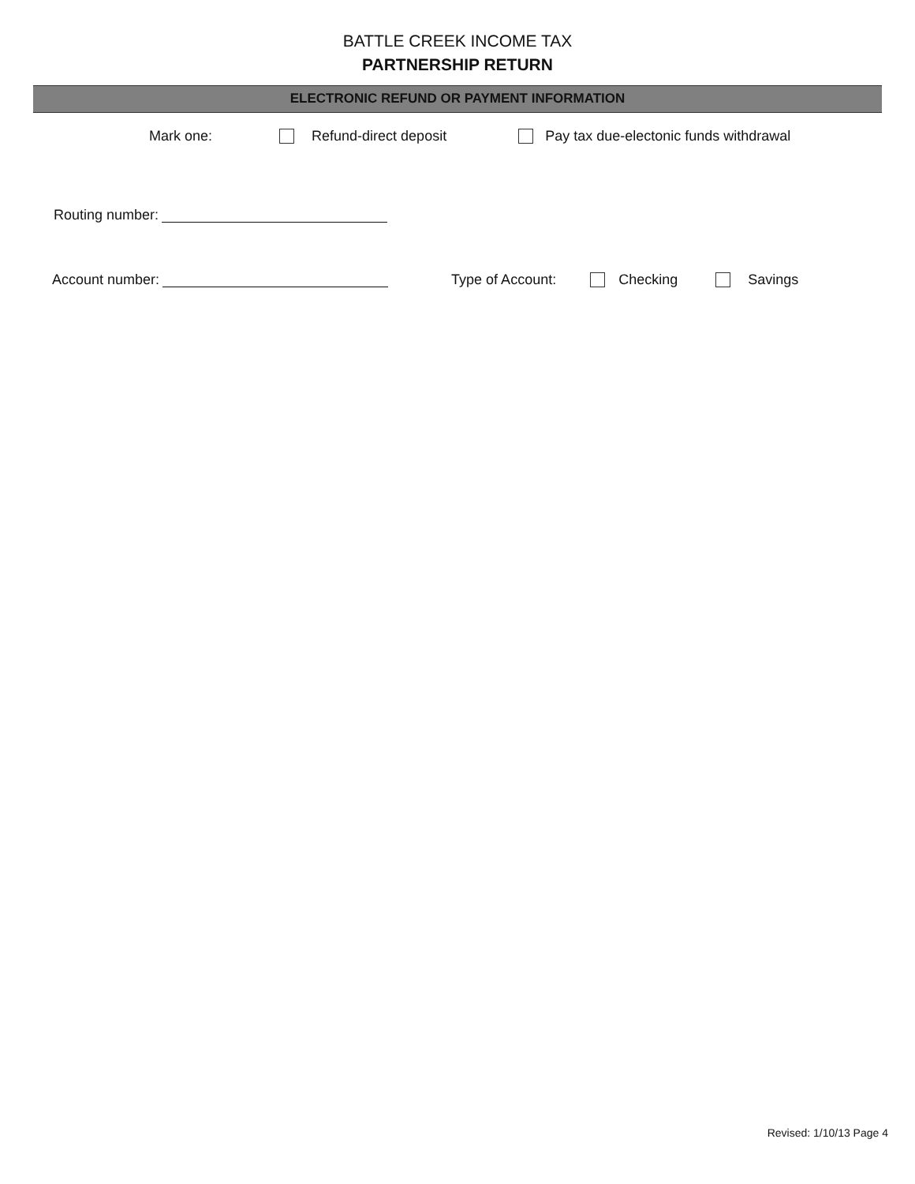BATTLE CREEK INCOME TAX
PARTNERSHIP RETURN
ELECTRONIC REFUND OR PAYMENT INFORMATION
Mark one: Refund-direct deposit Pay tax due-electonic funds withdrawal
Routing number:
Account number: Type of Account: Checking Savings
Revised: 1/10/13 Page 4